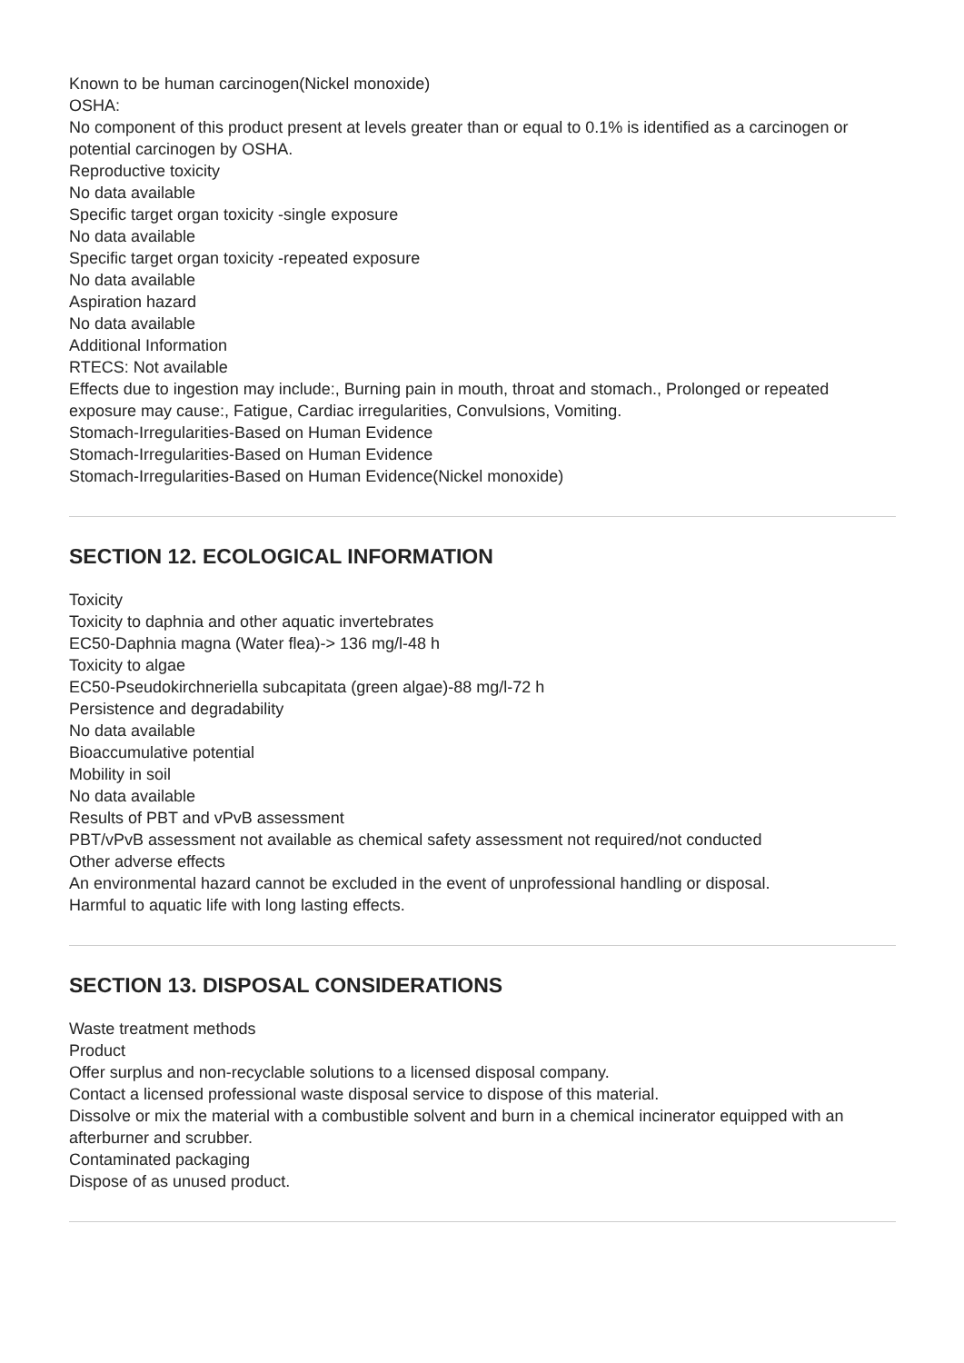Known to be human carcinogen(Nickel monoxide)
OSHA:
No component of this product present at levels greater than or equal to 0.1% is identified as a carcinogen or potential carcinogen by OSHA.
Reproductive toxicity
No data available
Specific target organ toxicity -single exposure
No data available
Specific target organ toxicity -repeated exposure
No data available
Aspiration hazard
No data available
Additional Information
RTECS: Not available
Effects due to ingestion may include:, Burning pain in mouth, throat and stomach., Prolonged or repeated exposure may cause:, Fatigue, Cardiac irregularities, Convulsions, Vomiting.
Stomach-Irregularities-Based on Human Evidence
Stomach-Irregularities-Based on Human Evidence
Stomach-Irregularities-Based on Human Evidence(Nickel monoxide)
SECTION 12. ECOLOGICAL INFORMATION
Toxicity
Toxicity to daphnia and other aquatic invertebrates
EC50-Daphnia magna (Water flea)-> 136 mg/l-48 h
Toxicity to algae
EC50-Pseudokirchneriella subcapitata (green algae)-88 mg/l-72 h
Persistence and degradability
No data available
Bioaccumulative potential
Mobility in soil
No data available
Results of PBT and vPvB assessment
PBT/vPvB assessment not available as chemical safety assessment not required/not conducted
Other adverse effects
An environmental hazard cannot be excluded in the event of unprofessional handling or disposal.
Harmful to aquatic life with long lasting effects.
SECTION 13. DISPOSAL CONSIDERATIONS
Waste treatment methods
Product
Offer surplus and non-recyclable solutions to a licensed disposal company.
Contact a licensed professional waste disposal service to dispose of this material.
Dissolve or mix the material with a combustible solvent and burn in a chemical incinerator equipped with an afterburner and scrubber.
Contaminated packaging
Dispose of as unused product.